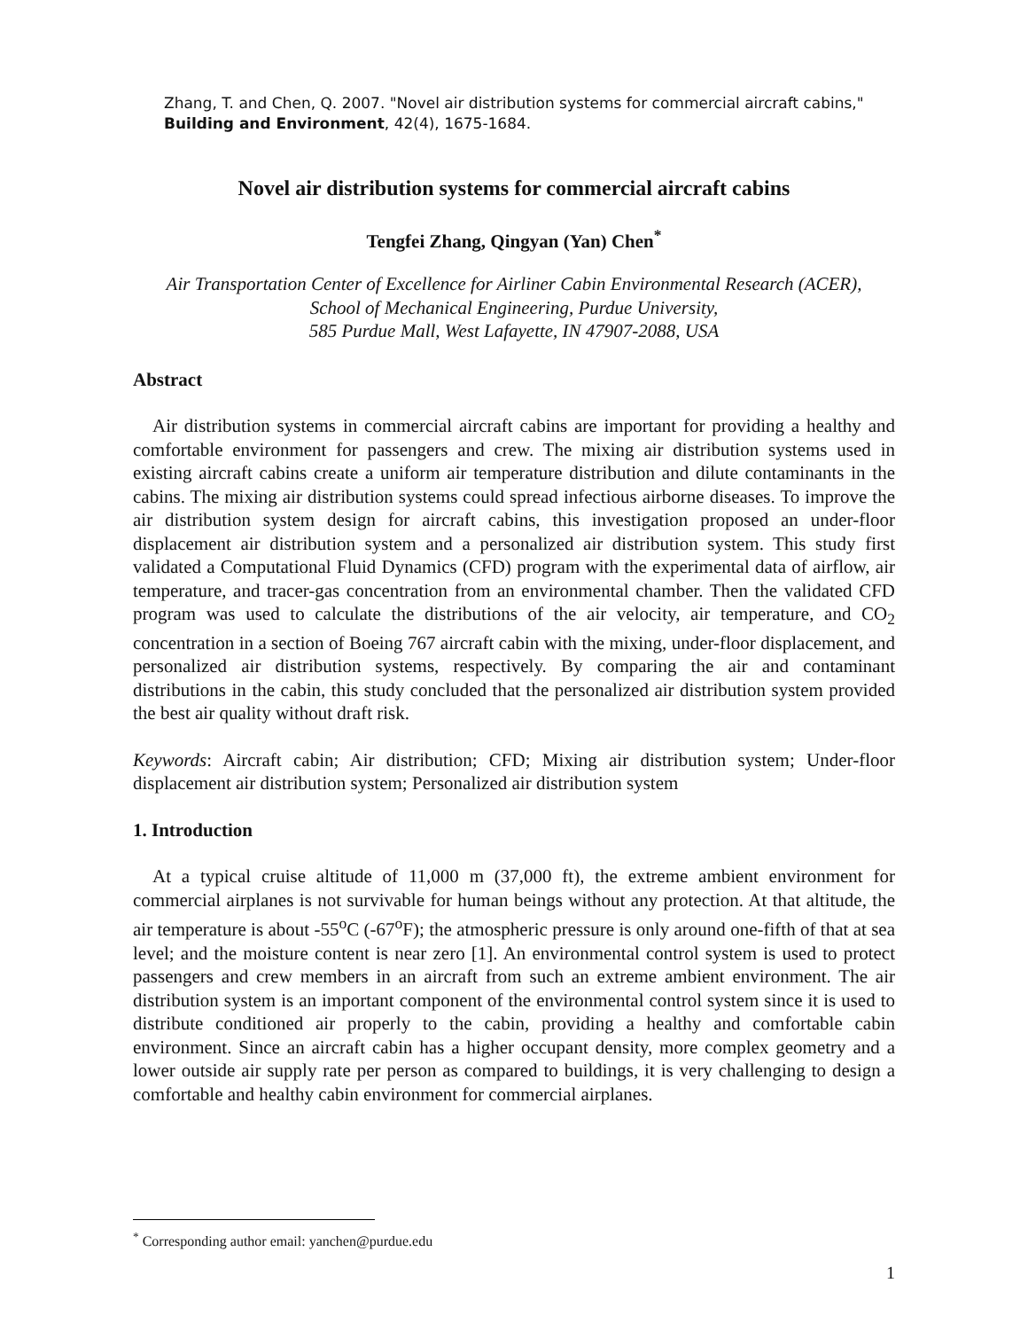Zhang, T. and Chen, Q. 2007. "Novel air distribution systems for commercial aircraft cabins," Building and Environment, 42(4), 1675-1684.
Novel air distribution systems for commercial aircraft cabins
Tengfei Zhang, Qingyan (Yan) Chen<sup>*</sup>
Air Transportation Center of Excellence for Airliner Cabin Environmental Research (ACER),
School of Mechanical Engineering, Purdue University,
585 Purdue Mall, West Lafayette, IN 47907-2088, USA
Abstract
Air distribution systems in commercial aircraft cabins are important for providing a healthy and comfortable environment for passengers and crew. The mixing air distribution systems used in existing aircraft cabins create a uniform air temperature distribution and dilute contaminants in the cabins. The mixing air distribution systems could spread infectious airborne diseases. To improve the air distribution system design for aircraft cabins, this investigation proposed an under-floor displacement air distribution system and a personalized air distribution system. This study first validated a Computational Fluid Dynamics (CFD) program with the experimental data of airflow, air temperature, and tracer-gas concentration from an environmental chamber. Then the validated CFD program was used to calculate the distributions of the air velocity, air temperature, and CO<sub>2</sub> concentration in a section of Boeing 767 aircraft cabin with the mixing, under-floor displacement, and personalized air distribution systems, respectively. By comparing the air and contaminant distributions in the cabin, this study concluded that the personalized air distribution system provided the best air quality without draft risk.
Keywords: Aircraft cabin; Air distribution; CFD; Mixing air distribution system; Under-floor displacement air distribution system; Personalized air distribution system
1. Introduction
At a typical cruise altitude of 11,000 m (37,000 ft), the extreme ambient environment for commercial airplanes is not survivable for human beings without any protection. At that altitude, the air temperature is about -55<sup>o</sup>C (-67<sup>o</sup>F); the atmospheric pressure is only around one-fifth of that at sea level; and the moisture content is near zero [1]. An environmental control system is used to protect passengers and crew members in an aircraft from such an extreme ambient environment. The air distribution system is an important component of the environmental control system since it is used to distribute conditioned air properly to the cabin, providing a healthy and comfortable cabin environment. Since an aircraft cabin has a higher occupant density, more complex geometry and a lower outside air supply rate per person as compared to buildings, it is very challenging to design a comfortable and healthy cabin environment for commercial airplanes.
<sup>*</sup> Corresponding author email: yanchen@purdue.edu
1